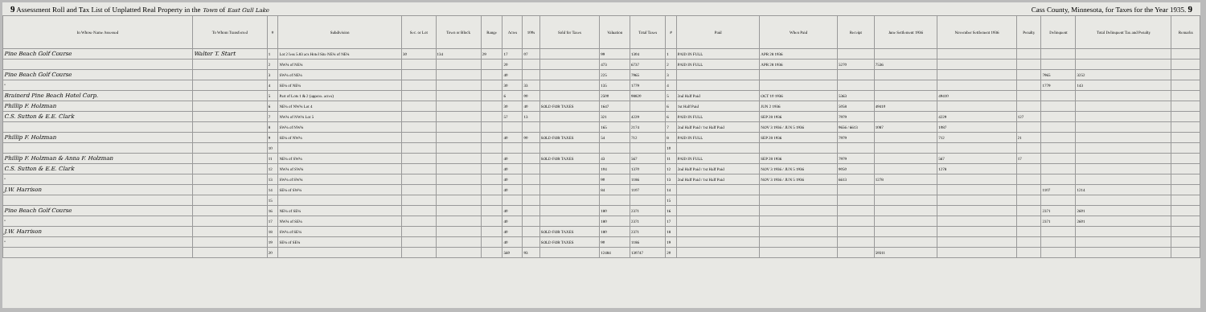9 Assessment Roll and Tax List of Unplatted Real Property in the Town of East Gull Lake Cass County, Minnesota, for Taxes for the Year 1935. 9
| In Whose Name Assessed | To Whom Transferred | # | Subdivision | Sec. or Lot | Town or Block | Range | Acres | 100s | Sold for Taxes | Valuation | Total Taxes | # | Paid | When Paid | Receipt | June Settlement 1936 | November Settlement 1936 | Penalty | Delinquent | Total Delinquent Tax and Penalty | Remarks |
| --- | --- | --- | --- | --- | --- | --- | --- | --- | --- | --- | --- | --- | --- | --- | --- | --- | --- | --- | --- | --- | --- |
| Pine Beach Golf Course | Walter T. Start | 1 | Lot 2 less 5.83 acs Hotel Site NE¼ of NE¼ | 30 | 134 | 29 | 17 | 07 | | 99 | 1304 | 1 | PAID IN FULL | APR 28 1936 | | | | | | | |
| | | 2 | NW¼ of NE¼ | | | | 20 | | | 473 | 6737 | 2 | PAID IN FULL | APR 28 1936 | 5270 | 7536 | | | | | |
| Pine Beach Golf Course | | 3 | SW¼ of NE¼ | | | | 40 | | | 225 | 7965 | 3 | | | | | | | 7965 | 3252 | |
| " | | 4 | SE¼ of NE¼ | | | | 30 | 33 | | 135 | 1779 | 4 | | | | | | | 1779 | 143 | |
| Brainerd Pine Beach Hotel Corp. | | 5 | Part of Lots 1 & 2 (approx. acres) | | | | 6 | 00 | | 2500 | 98820 | 5 | 2nd Half Paid | OCT 10 1936 | 5363 | | 49410 | | | | |
| Phillip F. Holzman | | 6 | NE¼ of NW¼ Lot 4 | | | | 30 | 40 | SOLD FOR TAXES | 1647 | | 6 | 1st Half Paid | JUN 2 1936 | 5058 | 49410 | | | | | |
| C.S. Sutton & E.E. Clark | | 7 | NW¼ of NW¼ Lot 5 | | | | 57 | 13 | | 321 | 4229 | 6 | PAID IN FULL | SEP 28 1936 | 7979 | | 4229 | 127 | | | |
| | | 8 | SW¼ of NW¼ | | | | | | | 165 | 2174 | 7 | 2nd Half Paid / 1st Half Paid | NOV 3 1936 / JUN 5 1936 | 9656 / 6613 | 1087 | 1087 | | | | |
| Phillip F. Holzman | | 9 | SE¼ of NW¼ | | | | 40 | 00 | SOLD FOR TAXES | 54 | 712 | 8 | PAID IN FULL | SEP 28 1936 | 7979 | | 712 | 21 | | | |
| | | 10 | | | | | | | | | | 10 | | | | | | | | | |
| Phillip F. Holzman & Anna F. Holzman | | 11 | NE¼ of SW¼ | | | | 40 | | SOLD FOR TAXES | 43 | 567 | 11 | PAID IN FULL | SEP 28 1936 | 7979 | | 567 | 17 | | | |
| C.S. Sutton & E.E. Clark | | 12 | NW¼ of SW¼ | | | | 40 | | | 104 | 1370 | 12 | 2nd Half Paid / 1st Half Paid | NOV 3 1936 / JUN 5 1936 | 9050 | | 1278 | | | | |
| " | | 13 | SW¼ of SW¼ | | | | 40 | | | 90 | 1186 | 13 | 2nd Half Paid / 1st Half Paid | NOV 3 1936 / JUN 5 1936 | 6613 | 1278 | | | | | |
| J.W. Harrison | | 14 | SE¼ of SW¼ | | | | 40 | | | 84 | 1107 | 14 | | | | | | | 1107 | 1214 | |
| | | 15 | | | | | | | | | | 15 | | | | | | | | | |
| Pine Beach Golf Course | | 16 | NE¼ of SE¼ | | | | 40 | | | 180 | 2371 | 16 | | | | | | | 2371 | 2601 | |
| " | | 17 | NW¼ of SE¼ | | | | 40 | | | 180 | 2371 | 17 | | | | | | | 2371 | 2601 | |
| J.W. Harrison | | 18 | SW¼ of SE¼ | | | | 40 | | SOLD FOR TAXES | 180 | 2371 | 18 | | | | | | | | | |
| " | | 19 | SE¼ of SE¼ | | | | 40 | | SOLD FOR TAXES | 90 | 1186 | 19 | | | | | | | | | |
| | | 20 | | | | | 560 | 93 | | 12484 | 130747 | 20 | | | | 59311 | | | | | |